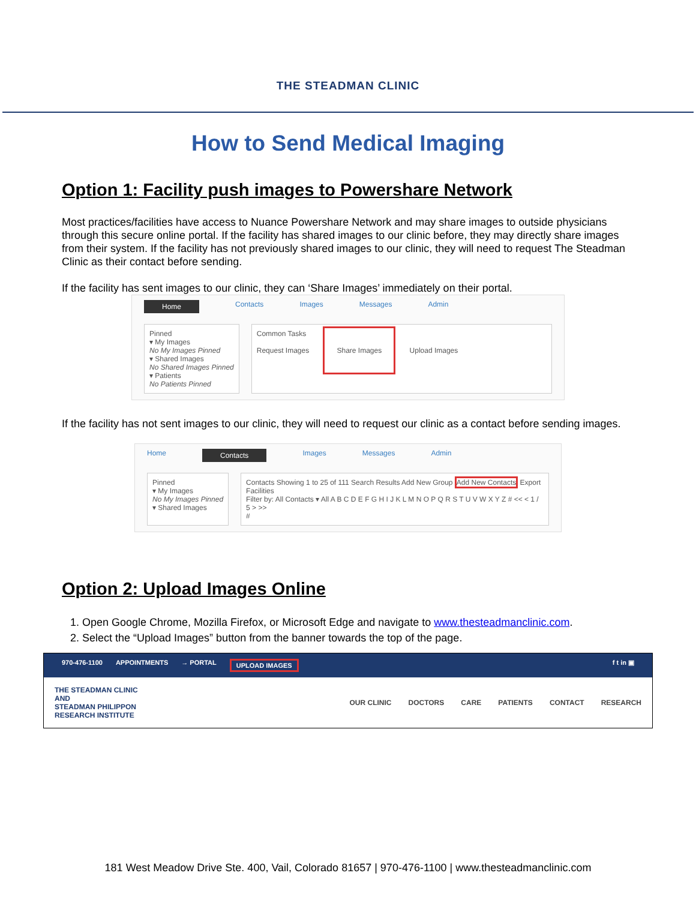THE STEADMAN CLINIC
How to Send Medical Imaging
Option 1: Facility push images to Powershare Network
Most practices/facilities have access to Nuance Powershare Network and may share images to outside physicians through this secure online portal. If the facility has shared images to our clinic before, they may directly share images from their system. If the facility has not previously shared images to our clinic, they will need to request The Steadman Clinic as their contact before sending.
If the facility has sent images to our clinic, they can ‘Share Images’ immediately on their portal.
Home Contacts Images Messages Admin
Pinned
▾ My Images
No My Images Pinned
▾ Shared Images
No Shared Images Pinned
▾ Patients
No Patients Pinned
Common Tasks
Request Images Share Images Upload Images
If the facility has not sent images to our clinic, they will need to request our clinic as a contact before sending images.
Home Contacts Images Messages Admin
Pinned
▾ My Images
No My Images Pinned
▾ Shared Images
Contacts Showing 1 to 25 of 111 Search Results Add New Group Add New Contacts Export Facilities
Filter by: All Contacts ▾ All A B C D E F G H I J K L M N O P Q R S T U V W X Y Z # << < 1 / 5 > >>
#
Option 2: Upload Images Online
1. Open Google Chrome, Mozilla Firefox, or Microsoft Edge and navigate to www.thesteadmanclinic.com.
2. Select the “Upload Images” button from the banner towards the top of the page.
970-476-1100 APPOINTMENTS → PORTAL UPLOAD IMAGES f t in ▣
THE STEADMAN CLINIC
AND
STEADMAN PHILIPPON
RESEARCH INSTITUTE
OUR CLINIC DOCTORS CARE PATIENTS CONTACT RESEARCH
181 West Meadow Drive Ste. 400, Vail, Colorado 81657 | 970-476-1100 | www.thesteadmanclinic.com